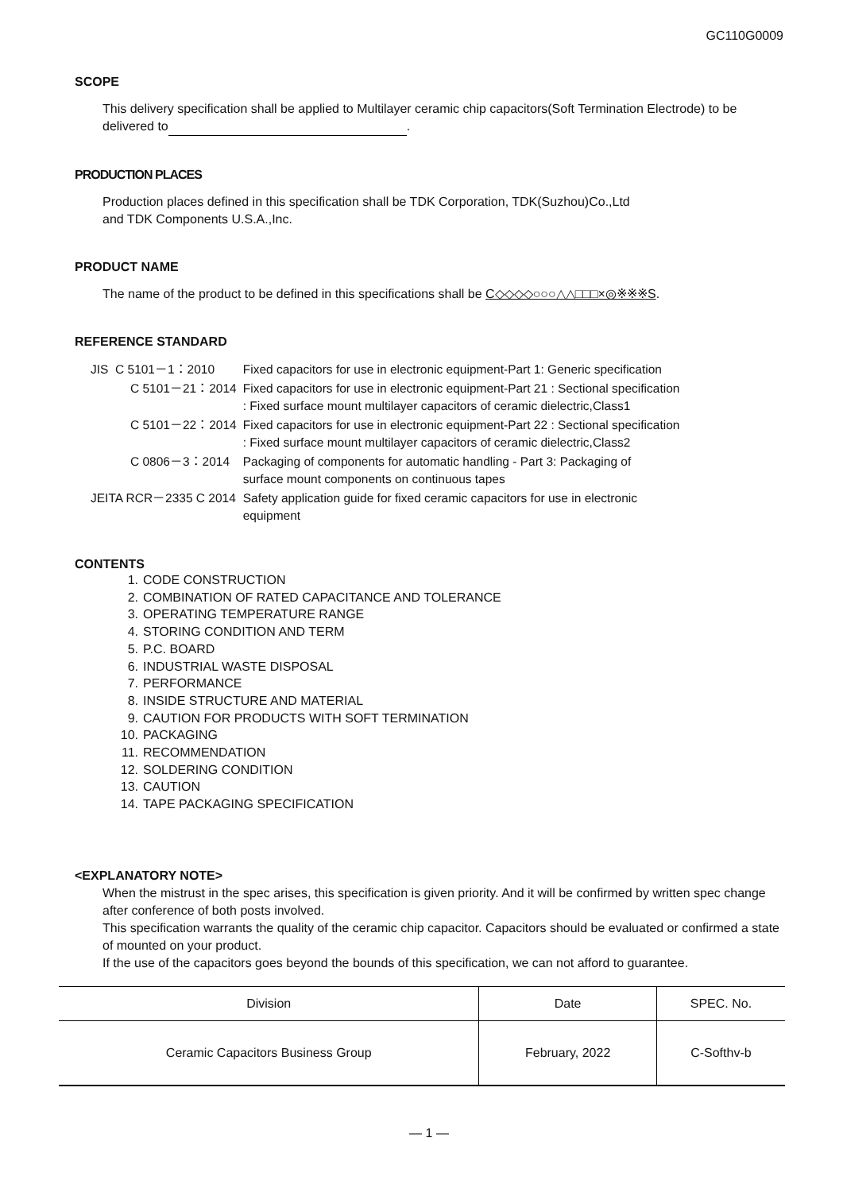GC110G0009
SCOPE
This delivery specification shall be applied to Multilayer ceramic chip capacitors(Soft Termination Electrode) to be delivered to .
PRODUCTION PLACES
Production places defined in this specification shall be TDK Corporation, TDK(Suzhou)Co.,Ltd
and TDK Components U.S.A.,Inc.
PRODUCT NAME
The name of the product to be defined in this specifications shall be C◇◇◇◇○○○△△□□□×◎※※※S.
REFERENCE STANDARD
| JIS C 5101－1：2010 | Fixed capacitors for use in electronic equipment-Part 1: Generic specification |
| C 5101－21：2014 | Fixed capacitors for use in electronic equipment-Part 21 : Sectional specification : Fixed surface mount multilayer capacitors of ceramic dielectric,Class1 |
| C 5101－22：2014 | Fixed capacitors for use in electronic equipment-Part 22 : Sectional specification : Fixed surface mount multilayer capacitors of ceramic dielectric,Class2 |
| C 0806－3：2014 | Packaging of components for automatic handling - Part 3: Packaging of surface mount components on continuous tapes |
| JEITA RCR－2335 C 2014 | Safety application guide for fixed ceramic capacitors for use in electronic equipment |
CONTENTS
1. CODE CONSTRUCTION
2. COMBINATION OF RATED CAPACITANCE AND TOLERANCE
3. OPERATING TEMPERATURE RANGE
4. STORING CONDITION AND TERM
5. P.C. BOARD
6. INDUSTRIAL WASTE DISPOSAL
7. PERFORMANCE
8. INSIDE STRUCTURE AND MATERIAL
9. CAUTION FOR PRODUCTS WITH SOFT TERMINATION
10. PACKAGING
11. RECOMMENDATION
12. SOLDERING CONDITION
13. CAUTION
14. TAPE PACKAGING SPECIFICATION
<EXPLANATORY NOTE>
When the mistrust in the spec arises, this specification is given priority. And it will be confirmed by written spec change after conference of both posts involved.
This specification warrants the quality of the ceramic chip capacitor. Capacitors should be evaluated or confirmed a state of mounted on your product.
If the use of the capacitors goes beyond the bounds of this specification, we can not afford to guarantee.
| Division | Date | SPEC. No. |
| --- | --- | --- |
| Ceramic Capacitors Business Group | February, 2022 | C-Softhv-b |
— 1 —